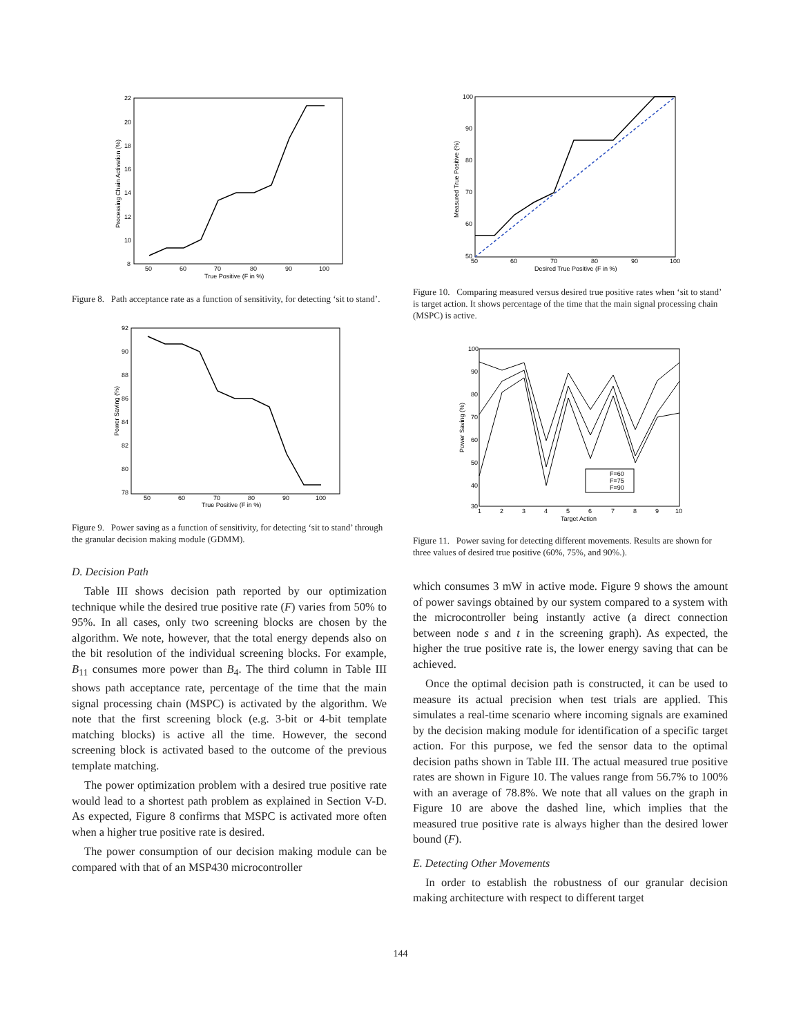22
20
18
16
14
12
10
8
50
60
70
80
90
100
True Positive (F in %)
Processing Chain Activation (%)
Figure 8. Path acceptance rate as a function of sensitivity, for detecting ‘sit to stand’.
92
90
88
86
84
82
80
78
50
60
70
80
90
100
True Positive (F in %)
Power Saving (%)
Figure 9. Power saving as a function of sensitivity, for detecting ‘sit to stand’ through the granular decision making module (GDMM).
D. Decision Path
Table III shows decision path reported by our optimization technique while the desired true positive rate (F) varies from 50% to 95%. In all cases, only two screening blocks are chosen by the algorithm. We note, however, that the total energy depends also on the bit resolution of the individual screening blocks. For example, B<sub>11</sub> consumes more power than B<sub>4</sub>. The third column in Table III shows path acceptance rate, percentage of the time that the main signal processing chain (MSPC) is activated by the algorithm. We note that the first screening block (e.g. 3-bit or 4-bit template matching blocks) is active all the time. However, the second screening block is activated based to the outcome of the previous template matching.
The power optimization problem with a desired true positive rate would lead to a shortest path problem as explained in Section V-D. As expected, Figure 8 confirms that MSPC is activated more often when a higher true positive rate is desired.
The power consumption of our decision making module can be compared with that of an MSP430 microcontroller
100
90
80
70
60
50
50
60
70
80
90
100
Desired True Positive (F in %)
Measured True Positive (%)
Figure 10. Comparing measured versus desired true positive rates when ‘sit to stand’ is target action. It shows percentage of the time that the main signal processing chain (MSPC) is active.
F=60
F=75
F=90
100
90
80
70
60
50
40
30
1
2
3
4
5
6
7
8
9
10
Target Action
Power Saving (%)
Figure 11. Power saving for detecting different movements. Results are shown for three values of desired true positive (60%, 75%, and 90%.).
which consumes 3 mW in active mode. Figure 9 shows the amount of power savings obtained by our system compared to a system with the microcontroller being instantly active (a direct connection between node s and t in the screening graph). As expected, the higher the true positive rate is, the lower energy saving that can be achieved.
Once the optimal decision path is constructed, it can be used to measure its actual precision when test trials are applied. This simulates a real-time scenario where incoming signals are examined by the decision making module for identification of a specific target action. For this purpose, we fed the sensor data to the optimal decision paths shown in Table III. The actual measured true positive rates are shown in Figure 10. The values range from 56.7% to 100% with an average of 78.8%. We note that all values on the graph in Figure 10 are above the dashed line, which implies that the measured true positive rate is always higher than the desired lower bound (F).
E. Detecting Other Movements
In order to establish the robustness of our granular decision making architecture with respect to different target
144